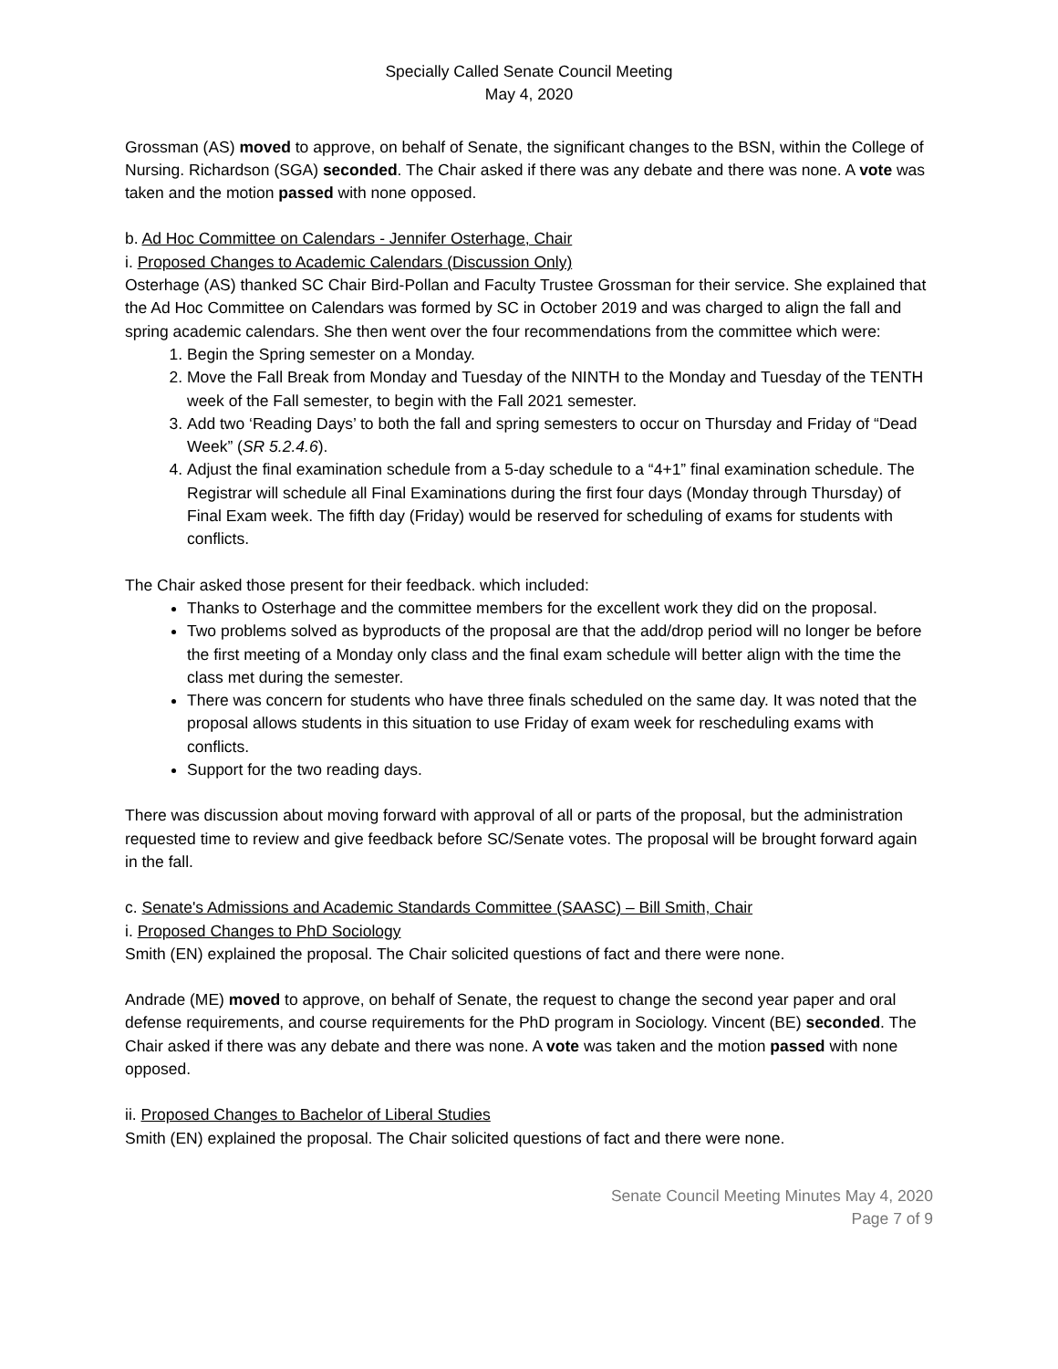Specially Called Senate Council Meeting
May 4, 2020
Grossman (AS) moved to approve, on behalf of Senate, the significant changes to the BSN, within the College of Nursing. Richardson (SGA) seconded. The Chair asked if there was any debate and there was none. A vote was taken and the motion passed with none opposed.
b. Ad Hoc Committee on Calendars - Jennifer Osterhage, Chair
i. Proposed Changes to Academic Calendars (Discussion Only)
Osterhage (AS) thanked SC Chair Bird-Pollan and Faculty Trustee Grossman for their service. She explained that the Ad Hoc Committee on Calendars was formed by SC in October 2019 and was charged to align the fall and spring academic calendars. She then went over the four recommendations from the committee which were:
1. Begin the Spring semester on a Monday.
2. Move the Fall Break from Monday and Tuesday of the NINTH to the Monday and Tuesday of the TENTH week of the Fall semester, to begin with the Fall 2021 semester.
3. Add two ‘Reading Days’ to both the fall and spring semesters to occur on Thursday and Friday of “Dead Week” (SR 5.2.4.6).
4. Adjust the final examination schedule from a 5-day schedule to a “4+1” final examination schedule. The Registrar will schedule all Final Examinations during the first four days (Monday through Thursday) of Final Exam week. The fifth day (Friday) would be reserved for scheduling of exams for students with conflicts.
The Chair asked those present for their feedback. which included:
Thanks to Osterhage and the committee members for the excellent work they did on the proposal.
Two problems solved as byproducts of the proposal are that the add/drop period will no longer be before the first meeting of a Monday only class and the final exam schedule will better align with the time the class met during the semester.
There was concern for students who have three finals scheduled on the same day. It was noted that the proposal allows students in this situation to use Friday of exam week for rescheduling exams with conflicts.
Support for the two reading days.
There was discussion about moving forward with approval of all or parts of the proposal, but the administration requested time to review and give feedback before SC/Senate votes. The proposal will be brought forward again in the fall.
c. Senate's Admissions and Academic Standards Committee (SAASC) – Bill Smith, Chair
i. Proposed Changes to PhD Sociology
Smith (EN) explained the proposal. The Chair solicited questions of fact and there were none.
Andrade (ME) moved to approve, on behalf of Senate, the request to change the second year paper and oral defense requirements, and course requirements for the PhD program in Sociology. Vincent (BE) seconded. The Chair asked if there was any debate and there was none. A vote was taken and the motion passed with none opposed.
ii. Proposed Changes to Bachelor of Liberal Studies
Smith (EN) explained the proposal. The Chair solicited questions of fact and there were none.
Senate Council Meeting Minutes May 4, 2020
Page 7 of 9